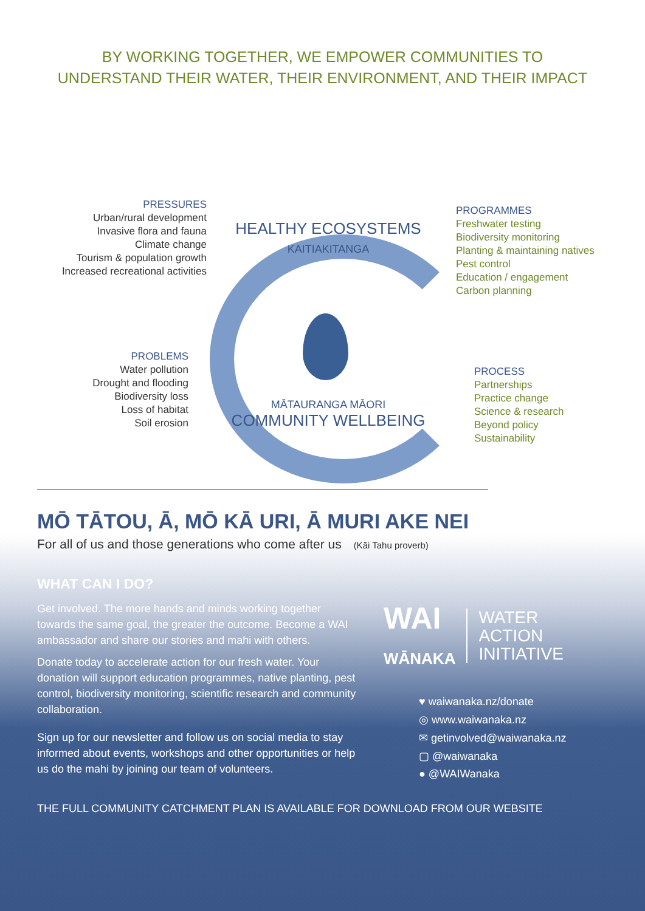BY WORKING TOGETHER, WE EMPOWER COMMUNITIES TO
UNDERSTAND THEIR WATER, THEIR ENVIRONMENT, AND THEIR IMPACT
HEALTHY ECOSYSTEMS
KAITIAKITANGA
MĀTAURANGA MĀORI
COMMUNITY WELLBEING
PRESSURES
Urban/rural development
Invasive flora and fauna
Climate change
Tourism & population growth
Increased recreational activities
PROBLEMS
Water pollution
Drought and flooding
Biodiversity loss
Loss of habitat
Soil erosion
PROGRAMMES
Freshwater testing
Biodiversity monitoring
Planting & maintaining natives
Pest control
Education / engagement
Carbon planning
PROCESS
Partnerships
Practice change
Science & research
Beyond policy
Sustainability
MŌ TĀTOU, Ā, MŌ KĀ URI, Ā MURI AKE NEI
For all of us and those generations who come after us (Kāi Tahu proverb)
WHAT CAN I DO?
Get involved. The more hands and minds working together towards the same goal, the greater the outcome. Become a WAI ambassador and share our stories and mahi with others.
Donate today to accelerate action for our fresh water. Your donation will support education programmes, native planting, pest control, biodiversity monitoring, scientific research and community collaboration.
Sign up for our newsletter and follow us on social media to stay informed about events, workshops and other opportunities or help us do the mahi by joining our team of volunteers.
WAI
WĀNAKA
WATER
ACTION
INITIATIVE
♥ waiwanaka.nz/donate
◎ www.waiwanaka.nz
✉ getinvolved@waiwanaka.nz
▢ @waiwanaka
● @WAIWanaka
THE FULL COMMUNITY CATCHMENT PLAN IS AVAILABLE FOR DOWNLOAD FROM OUR WEBSITE